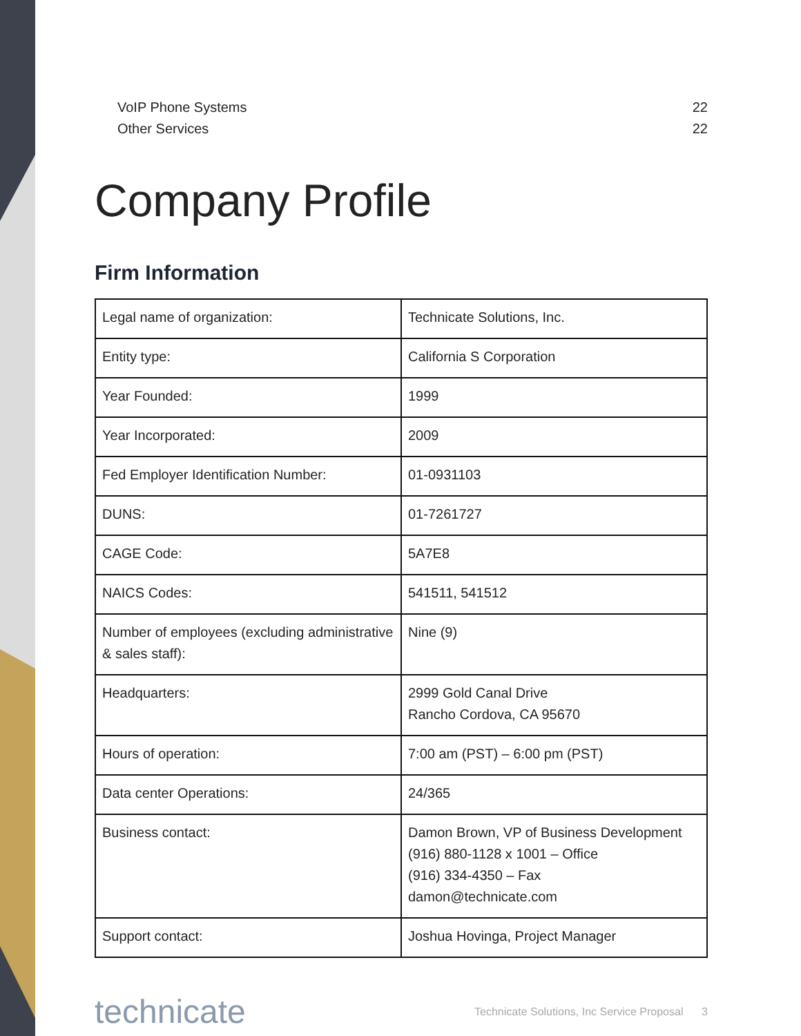VoIP Phone Systems 22
Other Services 22
Company Profile
Firm Information
| Legal name of organization: | Technicate Solutions, Inc. |
| Entity type: | California S Corporation |
| Year Founded: | 1999 |
| Year Incorporated: | 2009 |
| Fed Employer Identification Number: | 01-0931103 |
| DUNS: | 01-7261727 |
| CAGE Code: | 5A7E8 |
| NAICS Codes: | 541511, 541512 |
| Number of employees (excluding administrative & sales staff): | Nine (9) |
| Headquarters: | 2999 Gold Canal Drive Rancho Cordova, CA 95670 |
| Hours of operation: | 7:00 am (PST) – 6:00 pm (PST) |
| Data center Operations: | 24/365 |
| Business contact: | Damon Brown, VP of Business Development (916) 880-1128 x 1001 – Office (916) 334-4350 – Fax damon@technicate.com |
| Support contact: | Joshua Hovinga, Project Manager |
technicate Technicate Solutions, Inc Service Proposal 3